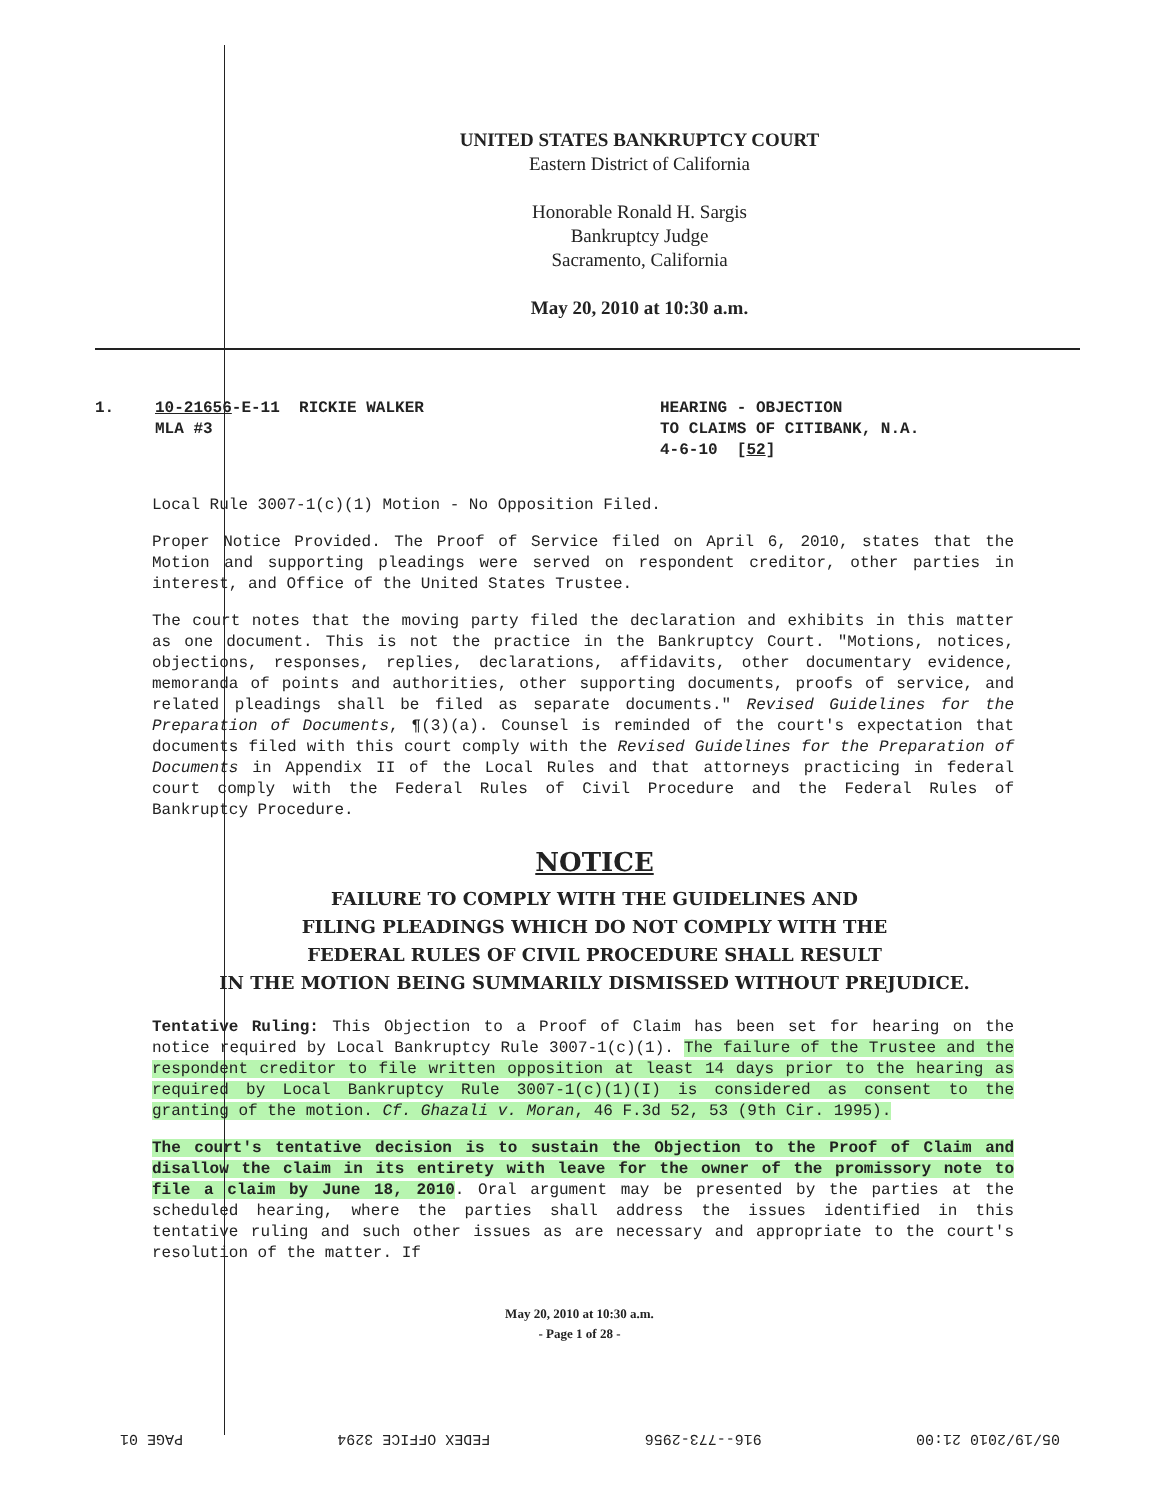UNITED STATES BANKRUPTCY COURT
Eastern District of California
Honorable Ronald H. Sargis
Bankruptcy Judge
Sacramento, California
May 20, 2010 at 10:30 a.m.
1. 10-21656-E-11 RICKIE WALKER
MLA #3
HEARING - OBJECTION
TO CLAIMS OF CITIBANK, N.A.
4-6-10 [52]
Local Rule 3007-1(c)(1) Motion - No Opposition Filed.
Proper Notice Provided. The Proof of Service filed on April 6, 2010, states that the Motion and supporting pleadings were served on respondent creditor, other parties in interest, and Office of the United States Trustee.
The court notes that the moving party filed the declaration and exhibits in this matter as one document. This is not the practice in the Bankruptcy Court. "Motions, notices, objections, responses, replies, declarations, affidavits, other documentary evidence, memoranda of points and authorities, other supporting documents, proofs of service, and related pleadings shall be filed as separate documents." Revised Guidelines for the Preparation of Documents, ¶(3)(a). Counsel is reminded of the court's expectation that documents filed with this court comply with the Revised Guidelines for the Preparation of Documents in Appendix II of the Local Rules and that attorneys practicing in federal court comply with the Federal Rules of Civil Procedure and the Federal Rules of Bankruptcy Procedure.
NOTICE
FAILURE TO COMPLY WITH THE GUIDELINES AND
FILING PLEADINGS WHICH DO NOT COMPLY WITH THE
FEDERAL RULES OF CIVIL PROCEDURE SHALL RESULT
IN THE MOTION BEING SUMMARILY DISMISSED WITHOUT PREJUDICE.
Tentative Ruling: This Objection to a Proof of Claim has been set for hearing on the notice required by Local Bankruptcy Rule 3007-1(c)(1). The failure of the Trustee and the respondent creditor to file written opposition at least 14 days prior to the hearing as required by Local Bankruptcy Rule 3007-1(c)(1)(I) is considered as consent to the granting of the motion. Cf. Ghazali v. Moran, 46 F.3d 52, 53 (9th Cir. 1995).
The court's tentative decision is to sustain the Objection to the Proof of Claim and disallow the claim in its entirety with leave for the owner of the promissory note to file a claim by June 18, 2010. Oral argument may be presented by the parties at the scheduled hearing, where the parties shall address the issues identified in this tentative ruling and such other issues as are necessary and appropriate to the court's resolution of the matter. If
May 20, 2010 at 10:30 a.m.
- Page 1 of 28 -
05/19/2010 21:00 916--773-2956 FEDEX OFFICE 3294 PAGE 01